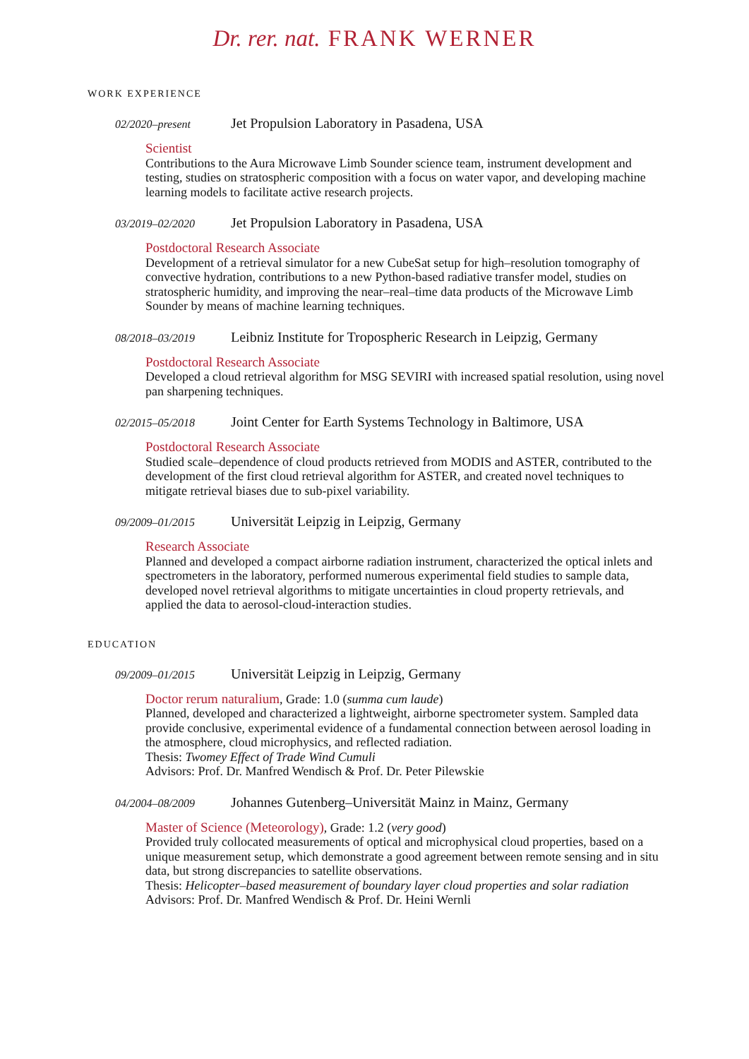Dr. rer. nat. FRANK WERNER
WORK EXPERIENCE
02/2020–present Jet Propulsion Laboratory in Pasadena, USA
Scientist
Contributions to the Aura Microwave Limb Sounder science team, instrument development and testing, studies on stratospheric composition with a focus on water vapor, and developing machine learning models to facilitate active research projects.
03/2019–02/2020 Jet Propulsion Laboratory in Pasadena, USA
Postdoctoral Research Associate
Development of a retrieval simulator for a new CubeSat setup for high–resolution tomography of convective hydration, contributions to a new Python-based radiative transfer model, studies on stratospheric humidity, and improving the near–real–time data products of the Microwave Limb Sounder by means of machine learning techniques.
08/2018–03/2019 Leibniz Institute for Tropospheric Research in Leipzig, Germany
Postdoctoral Research Associate
Developed a cloud retrieval algorithm for MSG SEVIRI with increased spatial resolution, using novel pan sharpening techniques.
02/2015–05/2018 Joint Center for Earth Systems Technology in Baltimore, USA
Postdoctoral Research Associate
Studied scale–dependence of cloud products retrieved from MODIS and ASTER, contributed to the development of the first cloud retrieval algorithm for ASTER, and created novel techniques to mitigate retrieval biases due to sub-pixel variability.
09/2009–01/2015 Universität Leipzig in Leipzig, Germany
Research Associate
Planned and developed a compact airborne radiation instrument, characterized the optical inlets and spectrometers in the laboratory, performed numerous experimental field studies to sample data, developed novel retrieval algorithms to mitigate uncertainties in cloud property retrievals, and applied the data to aerosol-cloud-interaction studies.
EDUCATION
09/2009–01/2015 Universität Leipzig in Leipzig, Germany
Doctor rerum naturalium, Grade: 1.0 (summa cum laude)
Planned, developed and characterized a lightweight, airborne spectrometer system. Sampled data provide conclusive, experimental evidence of a fundamental connection between aerosol loading in the atmosphere, cloud microphysics, and reflected radiation.
Thesis: Twomey Effect of Trade Wind Cumuli
Advisors: Prof. Dr. Manfred Wendisch & Prof. Dr. Peter Pilewskie
04/2004–08/2009 Johannes Gutenberg–Universität Mainz in Mainz, Germany
Master of Science (Meteorology), Grade: 1.2 (very good)
Provided truly collocated measurements of optical and microphysical cloud properties, based on a unique measurement setup, which demonstrate a good agreement between remote sensing and in situ data, but strong discrepancies to satellite observations.
Thesis: Helicopter–based measurement of boundary layer cloud properties and solar radiation
Advisors: Prof. Dr. Manfred Wendisch & Prof. Dr. Heini Wernli